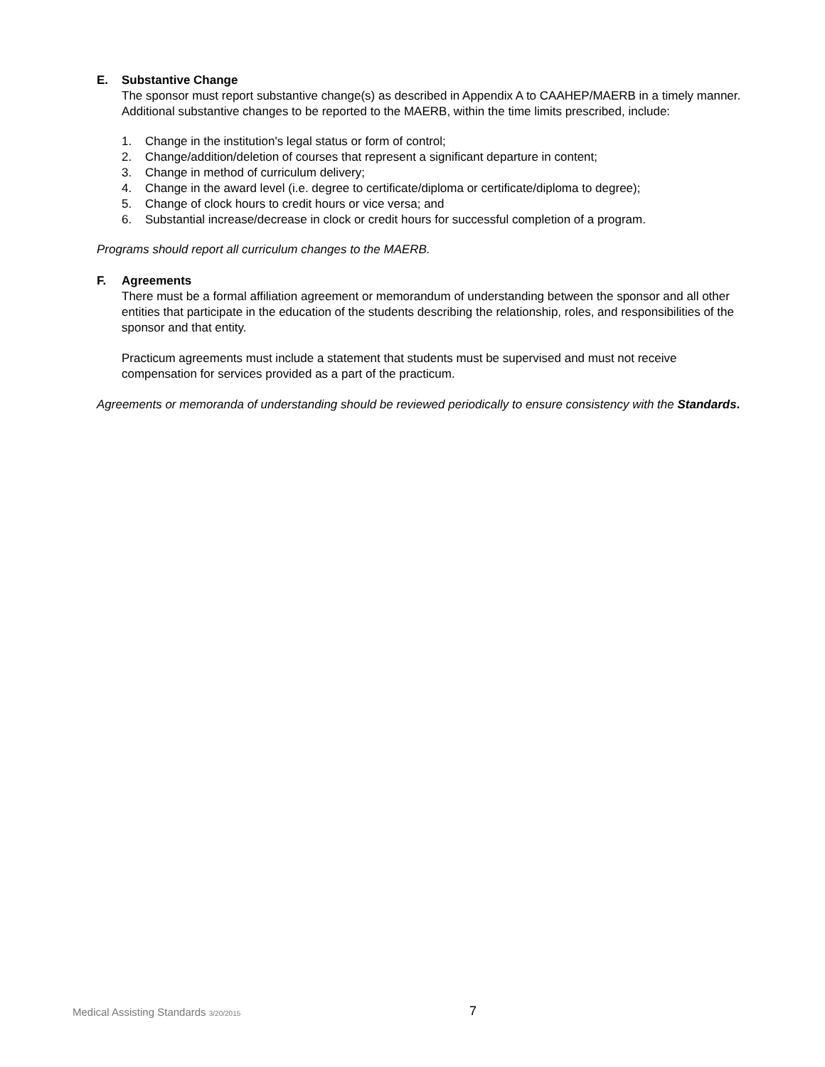E. Substantive Change
The sponsor must report substantive change(s) as described in Appendix A to CAAHEP/MAERB in a timely manner. Additional substantive changes to be reported to the MAERB, within the time limits prescribed, include:
1. Change in the institution's legal status or form of control;
2. Change/addition/deletion of courses that represent a significant departure in content;
3. Change in method of curriculum delivery;
4. Change in the award level (i.e. degree to certificate/diploma or certificate/diploma to degree);
5. Change of clock hours to credit hours or vice versa; and
6. Substantial increase/decrease in clock or credit hours for successful completion of a program.
Programs should report all curriculum changes to the MAERB.
F. Agreements
There must be a formal affiliation agreement or memorandum of understanding between the sponsor and all other entities that participate in the education of the students describing the relationship, roles, and responsibilities of the sponsor and that entity.
Practicum agreements must include a statement that students must be supervised and must not receive compensation for services provided as a part of the practicum.
Agreements or memoranda of understanding should be reviewed periodically to ensure consistency with the Standards.
Medical Assisting Standards 3/20/2015 7